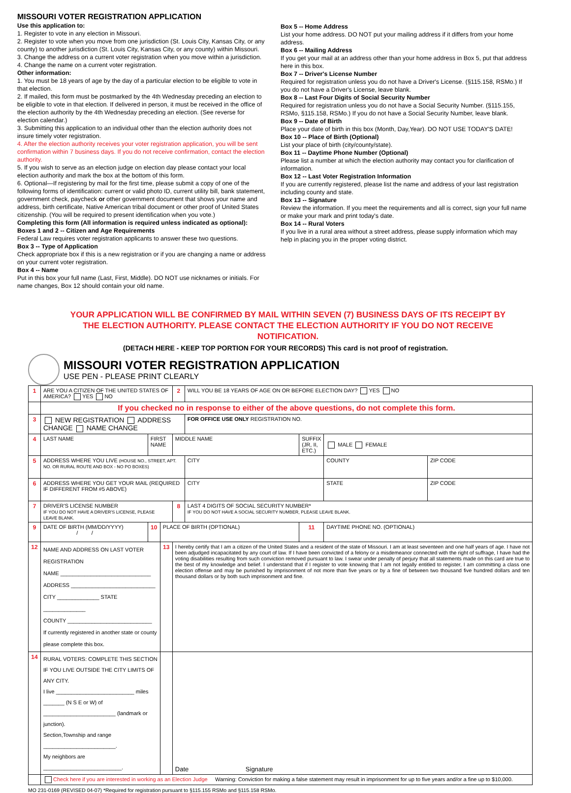MISSOURI VOTER REGISTRATION APPLICATION
Use this application to:
1. Register to vote in any election in Missouri.
2. Register to vote when you move from one jurisdiction (St. Louis City, Kansas City, or any county) to another jurisdiction (St. Louis City, Kansas City, or any county) within Missouri.
3. Change the address on a current voter registration when you move within a jurisdiction.
4. Change the name on a current voter registration.
Other information:
1. You must be 18 years of age by the day of a particular election to be eligible to vote in that election.
2. If mailed, this form must be postmarked by the 4th Wednesday preceding an election to be eligible to vote in that election. If delivered in person, it must be received in the office of the election authority by the 4th Wednesday preceding an election. (See reverse for election calendar.)
3. Submitting this application to an individual other than the election authority does not insure timely voter registration.
4. After the election authority receives your voter registration application, you will be sent confirmation within 7 business days. If you do not receive confirmation, contact the election authority.
5. If you wish to serve as an election judge on election day please contact your local election authority and mark the box at the bottom of this form.
6. Optional—If registering by mail for the first time, please submit a copy of one of the following forms of identification: current or valid photo ID, current utility bill, bank statement, government check, paycheck or other government document that shows your name and address, birth certificate, Native American tribal document or other proof of United States citizenship. (You will be required to present identification when you vote.)
Completing this form (All information is required unless indicated as optional):
Boxes 1 and 2 -- Citizen and Age Requirements
Federal Law requires voter registration applicants to answer these two questions.
Box 3 -- Type of Application
Check appropriate box if this is a new registration or if you are changing a name or address on your current voter registration.
Box 4 -- Name
Put in this box your full name (Last, First, Middle). DO NOT use nicknames or initials. For name changes, Box 12 should contain your old name.
Box 5 -- Home Address
List your home address. DO NOT put your mailing address if it differs from your home address.
Box 6 -- Mailing Address
If you get your mail at an address other than your home address in Box 5, put that address here in this box.
Box 7 -- Driver's License Number
Required for registration unless you do not have a Driver's License. (§115.158, RSMo.) If you do not have a Driver's License, leave blank.
Box 8 -- Last Four Digits of Social Security Number
Required for registration unless you do not have a Social Security Number. (§115.155, RSMo, §115.158, RSMo.) If you do not have a Social Security Number, leave blank.
Box 9 -- Date of Birth
Place your date of birth in this box (Month, Day,Year). DO NOT USE TODAY'S DATE!
Box 10 -- Place of Birth (Optional)
List your place of birth (city/county/state).
Box 11 -- Daytime Phone Number (Optional)
Please list a number at which the election authority may contact you for clarification of information.
Box 12 -- Last Voter Registration Information
If you are currently registered, please list the name and address of your last registration including county and state.
Box 13 -- Signature
Review the information. If you meet the requirements and all is correct, sign your full name or make your mark and print today's date.
Box 14 -- Rural Voters
If you live in a rural area without a street address, please supply information which may help in placing you in the proper voting district.
YOUR APPLICATION WILL BE CONFIRMED BY MAIL WITHIN SEVEN (7) BUSINESS DAYS OF ITS RECEIPT BY THE ELECTION AUTHORITY. PLEASE CONTACT THE ELECTION AUTHORITY IF YOU DO NOT RECEIVE NOTIFICATION.
(DETACH HERE - KEEP TOP PORTION FOR YOUR RECORDS) This card is not proof of registration.
MISSOURI VOTER REGISTRATION APPLICATION
USE PEN - PLEASE PRINT CLEARLY
| 1 | ARE YOU A CITIZEN OF THE UNITED STATES OF AMERICA? YES NO | | | 2 | WILL YOU BE 18 YEARS OF AGE ON OR BEFORE ELECTION DAY? YES NO | | | |
| | If you checked no in response to either of the above questions, do not complete this form. | | | | | | | |
| 3 | NEW REGISTRATION ADDRESS CHANGE NAME CHANGE | | | | FOR OFFICE USE ONLY REGISTRATION NO. | | | |
| 4 | LAST NAME | FIRST NAME | | MIDDLE NAME | | SUFFIX (JR, II, ETC.) | MALE FEMALE | |
| 5 | ADDRESS WHERE YOU LIVE (HOUSE NO., STREET, APT. NO. OR RURAL ROUTE AND BOX - NO PO BOXES) | | | | CITY | | COUNTY | ZIP CODE |
| 6 | ADDRESS WHERE YOU GET YOUR MAIL (REQUIRED IF DIFFERENT FROM #5 ABOVE) | | | | CITY | | STATE | ZIP CODE |
| 7 | DRIVER'S LICENSE NUMBER IF YOU DO NOT HAVE A DRIVER'S LICENSE, PLEASE LEAVE BLANK. | | | 8 | LAST 4 DIGITS OF SOCIAL SECURITY NUMBER* IF YOU DO NOT HAVE A SOCIAL SECURITY NUMBER, PLEASE LEAVE BLANK. | | | |
| 9 | DATE OF BIRTH (MM/DD/YYYY) / / | 10 | PLACE OF BIRTH (OPTIONAL) | | | 11 | DAYTIME PHONE NO. (OPTIONAL) | |
| 12 | NAME AND ADDRESS ON LAST VOTER REGISTRATION NAME ______________________________ ADDRESS ____________________________ CITY ______________ STATE ______________ COUNTY ____________________________ If currently registered in another state or county please complete this box. | | 13 | I hereby certify that I am a citizen of the United States and a resident of the state of Missouri. I am at least seventeen and one half years of age. I have not been adjudged incapacitated by any court of law. If I have been convicted of a felony or a misdemeanor connected with the right of suffrage, I have had the voting disabilities resulting from such conviction removed pursuant to law. I swear under penalty of perjury that all statements made on this card are true to the best of my knowledge and belief. I understand that if I register to vote knowing that I am not legally entitled to register, I am committing a class one election offense and may be punished by imprisonment of not more than five years or by a fine of between two thousand five hundred dollars and ten thousand dollars or by both such imprisonment and fine. | | | | |
| 14 | RURAL VOTERS: COMPLETE THIS SECTION IF YOU LIVE OUTSIDE THE CITY LIMITS OF ANY CITY. I live __________________________ miles _______ (N S E or W) of ________________________ (landmark or junction). Section,Township and range ________________________. My neighbors are __________________________. | | | Date Signature | | | | |
| | Check here if you are interested in working as an Election Judge Warning: Conviction for making a false statement may result in imprisonment for up to five years and/or a fine up to $10,000. | | | | | | | |
MO 231-0169 (REVISED 04-07) *Required for registration pursuant to §115.155 RSMo and §115.158 RSMo.